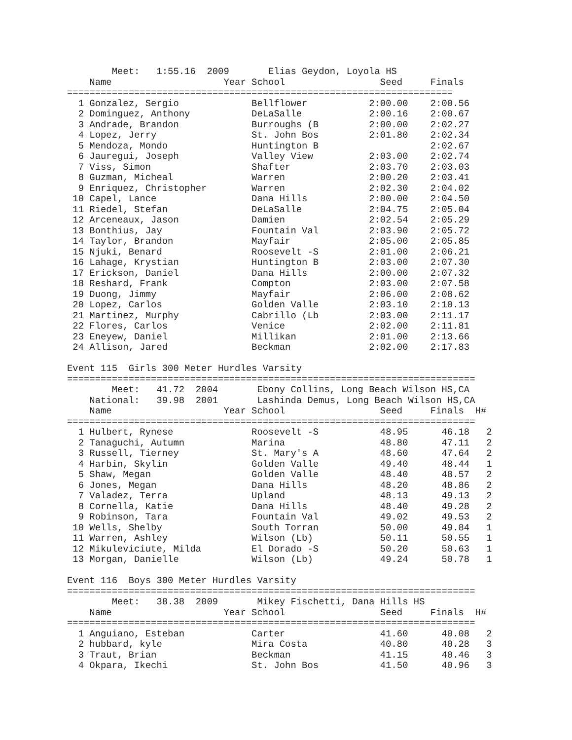Meet:   1:55.16  2009       Elias Geydon, Loyola HS
    Name                    Year School                 Seed     Finals
=====================================================================
  1 Gonzalez, Sergio             Bellflower           2:00.00    2:00.56
  2 Dominguez, Anthony           DeLaSalle            2:00.16    2:00.67
  3 Andrade, Brandon             Burroughs (B         2:00.00    2:02.27
  4 Lopez, Jerry                 St. John Bos         2:01.80    2:02.34
  5 Mendoza, Mondo               Huntington B                    2:02.67
  6 Jauregui, Joseph             Valley View          2:03.00    2:02.74
  7 Viss, Simon                  Shafter              2:03.70    2:03.03
  8 Guzman, Micheal              Warren               2:00.20    2:03.41
  9 Enriquez, Christopher        Warren               2:02.30    2:04.02
 10 Capel, Lance                 Dana Hills           2:00.00    2:04.50
 11 Riedel, Stefan               DeLaSalle            2:04.75    2:05.04
 12 Arceneaux, Jason             Damien               2:02.54    2:05.29
 13 Bonthius, Jay                Fountain Val         2:03.90    2:05.72
 14 Taylor, Brandon              Mayfair              2:05.00    2:05.85
 15 Njuki, Benard                Roosevelt -S         2:01.00    2:06.21
 16 Lahage, Krystian             Huntington B         2:03.00    2:07.30
 17 Erickson, Daniel             Dana Hills           2:00.00    2:07.32
 18 Reshard, Frank               Compton              2:03.00    2:07.58
 19 Duong, Jimmy                 Mayfair              2:06.00    2:08.62
 20 Lopez, Carlos                Golden Valle         2:03.10    2:10.13
 21 Martinez, Murphy             Cabrillo (Lb         2:03.00    2:11.17
 22 Flores, Carlos               Venice               2:02.00    2:11.81
 23 Eneyew, Daniel               Millikan             2:01.00    2:13.66
 24 Allison, Jared               Beckman              2:02.00    2:17.83

Event 115  Girls 300 Meter Hurdles Varsity
=========================================================================
        Meet:   41.72  2004       Ebony Collins, Long Beach Wilson HS,CA
    National:   39.98  2001       Lashinda Demus, Long Beach Wilson HS,CA
    Name                    Year School                 Seed     Finals  H#
=========================================================================
  1 Hulbert, Rynese              Roosevelt -S           48.95      46.18   2
  2 Tanaguchi, Autumn            Marina                 48.80      47.11   2
  3 Russell, Tierney             St. Mary's A           48.60      47.64   2
  4 Harbin, Skylin               Golden Valle           49.40      48.44   1
  5 Shaw, Megan                  Golden Valle           48.40      48.57   2
  6 Jones, Megan                 Dana Hills             48.20      48.86   2
  7 Valadez, Terra               Upland                 48.13      49.13   2
  8 Cornella, Katie              Dana Hills             48.40      49.28   2
  9 Robinson, Tara               Fountain Val           49.02      49.53   2
 10 Wells, Shelby                South Torran           50.00      49.84   1
 11 Warren, Ashley               Wilson (Lb)            50.11      50.55   1
 12 Mikuleviciute, Milda         El Dorado -S           50.20      50.63   1
 13 Morgan, Danielle             Wilson (Lb)            49.24      50.78   1

Event 116  Boys 300 Meter Hurdles Varsity
=========================================================================
        Meet:   38.38  2009       Mikey Fischetti, Dana Hills HS
    Name                    Year School                 Seed     Finals  H#
=========================================================================
  1 Anguiano, Esteban            Carter                 41.60      40.08   2
  2 hubbard, kyle                Mira Costa             40.80      40.28   3
  3 Traut, Brian                 Beckman                41.15      40.46   3
  4 Okpara, Ikechi               St. John Bos           41.50      40.96   3